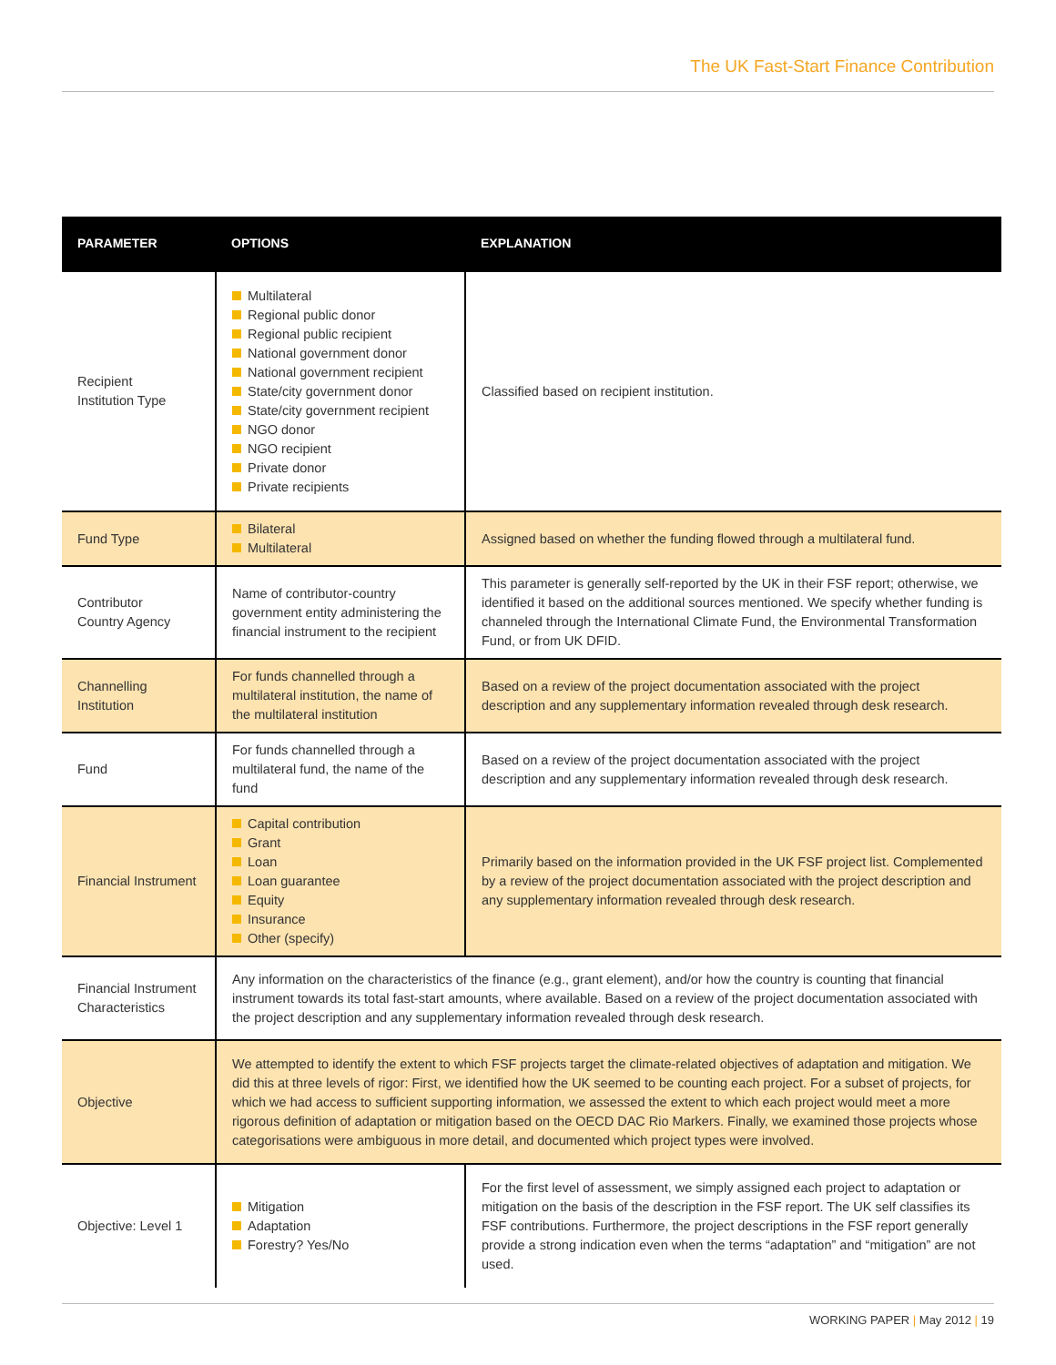The UK Fast-Start Finance Contribution
| PARAMETER | OPTIONS | EXPLANATION |
| --- | --- | --- |
| Recipient Institution Type | Multilateral Regional public donor Regional public recipient National government donor National government recipient State/city government donor State/city government recipient NGO donor NGO recipient Private donor Private recipients | Classified based on recipient institution. |
| Fund Type | Bilateral Multilateral | Assigned based on whether the funding flowed through a multilateral fund. |
| Contributor Country Agency | Name of contributor-country government entity administering the financial instrument to the recipient | This parameter is generally self-reported by the UK in their FSF report; otherwise, we identified it based on the additional sources mentioned. We specify whether funding is channeled through the International Climate Fund, the Environmental Transformation Fund, or from UK DFID. |
| Channelling Institution | For funds channelled through a multilateral institution, the name of the multilateral institution | Based on a review of the project documentation associated with the project description and any supplementary information revealed through desk research. |
| Fund | For funds channelled through a multilateral fund, the name of the fund | Based on a review of the project documentation associated with the project description and any supplementary information revealed through desk research. |
| Financial Instrument | Capital contribution Grant Loan Loan guarantee Equity Insurance Other (specify) | Primarily based on the information provided in the UK FSF project list. Complemented by a review of the project documentation associated with the project description and any supplementary information revealed through desk research. |
| Financial Instrument Characteristics | Any information on the characteristics of the finance (e.g., grant element), and/or how the country is counting that financial instrument towards its total fast-start amounts, where available. Based on a review of the project documentation associated with the project description and any supplementary information revealed through desk research. | |
| Objective | We attempted to identify the extent to which FSF projects target the climate-related objectives of adaptation and mitigation. We did this at three levels of rigor: First, we identified how the UK seemed to be counting each project. For a subset of projects, for which we had access to sufficient supporting information, we assessed the extent to which each project would meet a more rigorous definition of adaptation or mitigation based on the OECD DAC Rio Markers. Finally, we examined those projects whose categorisations were ambiguous in more detail, and documented which project types were involved. | |
| Objective: Level 1 | Mitigation Adaptation Forestry? Yes/No | For the first level of assessment, we simply assigned each project to adaptation or mitigation on the basis of the description in the FSF report. The UK self classifies its FSF contributions. Furthermore, the project descriptions in the FSF report generally provide a strong indication even when the terms “adaptation” and “mitigation” are not used. |
WORKING PAPER | May 2012 | 19